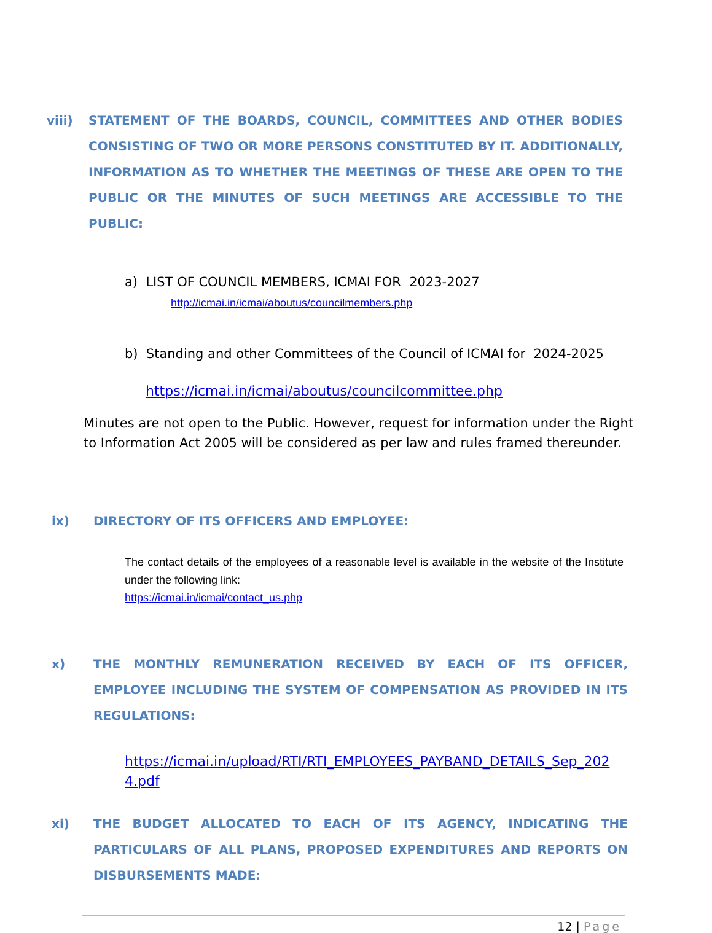viii) STATEMENT OF THE BOARDS, COUNCIL, COMMITTEES AND OTHER BODIES CONSISTING OF TWO OR MORE PERSONS CONSTITUTED BY IT. ADDITIONALLY, INFORMATION AS TO WHETHER THE MEETINGS OF THESE ARE OPEN TO THE PUBLIC OR THE MINUTES OF SUCH MEETINGS ARE ACCESSIBLE TO THE PUBLIC:
a) LIST OF COUNCIL MEMBERS, ICMAI FOR 2023-2027
http://icmai.in/icmai/aboutus/councilmembers.php
b) Standing and other Committees of the Council of ICMAI for 2024-2025
https://icmai.in/icmai/aboutus/councilcommittee.php
Minutes are not open to the Public. However, request for information under the Right to Information Act 2005 will be considered as per law and rules framed thereunder.
ix) DIRECTORY OF ITS OFFICERS AND EMPLOYEE:
The contact details of the employees of a reasonable level is available in the website of the Institute under the following link:
https://icmai.in/icmai/contact_us.php
x) THE MONTHLY REMUNERATION RECEIVED BY EACH OF ITS OFFICER, EMPLOYEE INCLUDING THE SYSTEM OF COMPENSATION AS PROVIDED IN ITS REGULATIONS:
https://icmai.in/upload/RTI/RTI_EMPLOYEES_PAYBAND_DETAILS_Sep_2024.pdf
xi) THE BUDGET ALLOCATED TO EACH OF ITS AGENCY, INDICATING THE PARTICULARS OF ALL PLANS, PROPOSED EXPENDITURES AND REPORTS ON DISBURSEMENTS MADE:
12 | Page